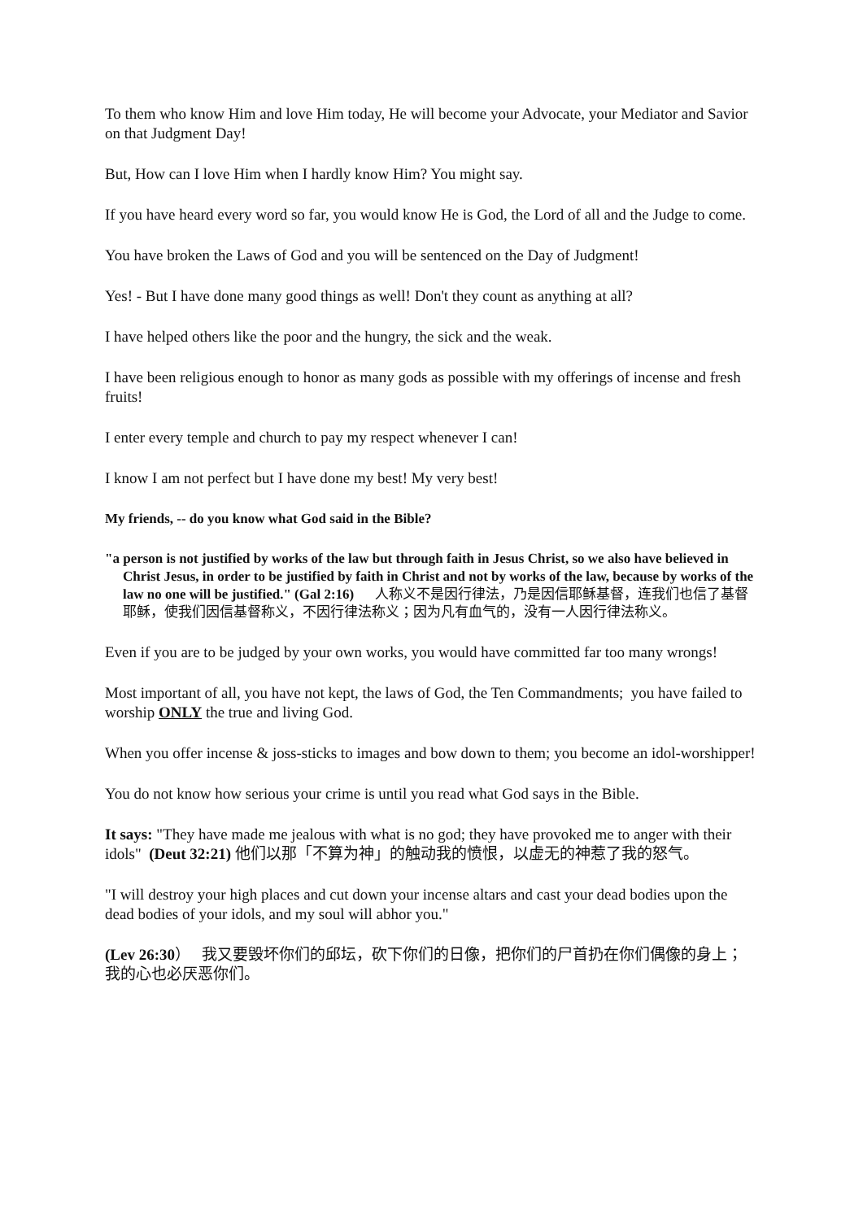To them who know Him and love Him today, He will become your Advocate, your Mediator and Savior on that Judgment Day!
But, How can I love Him when I hardly know Him? You might say.
If you have heard every word so far, you would know He is God, the Lord of all and the Judge to come.
You have broken the Laws of God and you will be sentenced on the Day of Judgment!
Yes! - But I have done many good things as well! Don't they count as anything at all?
I have helped others like the poor and the hungry, the sick and the weak.
I have been religious enough to honor as many gods as possible with my offerings of incense and fresh fruits!
I enter every temple and church to pay my respect whenever I can!
I know I am not perfect but I have done my best! My very best!
My friends, -- do you know what God said in the Bible?
"a person is not justified by works of the law but through faith in Jesus Christ, so we also have believed in Christ Jesus, in order to be justified by faith in Christ and not by works of the law, because by works of the law no one will be justified." (Gal 2:16) 人称义不是因行律法，乃是因信耶稣基督，连我们也信了基督耶稣，使我们因信基督称义，不因行律法称义；因为凡有血气的，没有一人因行律法称义。
Even if you are to be judged by your own works, you would have committed far too many wrongs!
Most important of all, you have not kept, the laws of God, the Ten Commandments; you have failed to worship ONLY the true and living God.
When you offer incense & joss-sticks to images and bow down to them; you become an idol-worshipper!
You do not know how serious your crime is until you read what God says in the Bible.
It says: "They have made me jealous with what is no god; they have provoked me to anger with their idols" (Deut 32:21) 他们以那「不算为神」的触动我的愤恨，以虚无的神惹了我的怒气。
"I will destroy your high places and cut down your incense altars and cast your dead bodies upon the dead bodies of your idols, and my soul will abhor you."
(Lev 26:30） 我又要毁坏你们的邱坛，砍下你们的日像，把你们的尸首扔在你们偶像的身上；我的心也必厌恶你们。